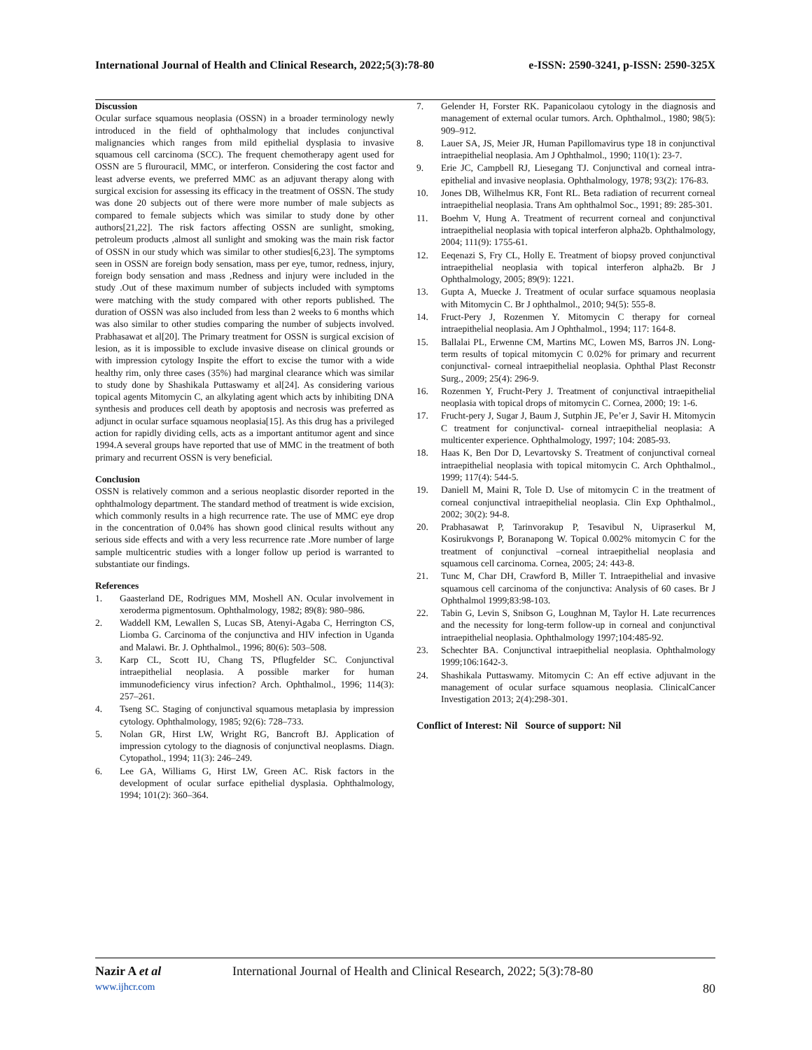International Journal of Health and Clinical Research, 2022;5(3):78-80 e-ISSN: 2590-3241, p-ISSN: 2590-325X
Discussion
Ocular surface squamous neoplasia (OSSN) in a broader terminology newly introduced in the field of ophthalmology that includes conjunctival malignancies which ranges from mild epithelial dysplasia to invasive squamous cell carcinoma (SCC). The frequent chemotherapy agent used for OSSN are 5 flurouracil, MMC, or interferon. Considering the cost factor and least adverse events, we preferred MMC as an adjuvant therapy along with surgical excision for assessing its efficacy in the treatment of OSSN. The study was done 20 subjects out of there were more number of male subjects as compared to female subjects which was similar to study done by other authors[21,22]. The risk factors affecting OSSN are sunlight, smoking, petroleum products ,almost all sunlight and smoking was the main risk factor of OSSN in our study which was similar to other studies[6,23]. The symptoms seen in OSSN are foreign body sensation, mass per eye, tumor, redness, injury, foreign body sensation and mass ,Redness and injury were included in the study .Out of these maximum number of subjects included with symptoms were matching with the study compared with other reports published. The duration of OSSN was also included from less than 2 weeks to 6 months which was also similar to other studies comparing the number of subjects involved. Prabhasawat et al[20]. The Primary treatment for OSSN is surgical excision of lesion, as it is impossible to exclude invasive disease on clinical grounds or with impression cytology Inspite the effort to excise the tumor with a wide healthy rim, only three cases (35%) had marginal clearance which was similar to study done by Shashikala Puttaswamy et al[24]. As considering various topical agents Mitomycin C, an alkylating agent which acts by inhibiting DNA synthesis and produces cell death by apoptosis and necrosis was preferred as adjunct in ocular surface squamous neoplasia[15]. As this drug has a privileged action for rapidly dividing cells, acts as a important antitumor agent and since 1994.A several groups have reported that use of MMC in the treatment of both primary and recurrent OSSN is very beneficial.
Conclusion
OSSN is relatively common and a serious neoplastic disorder reported in the ophthalmology department. The standard method of treatment is wide excision, which commonly results in a high recurrence rate. The use of MMC eye drop in the concentration of 0.04% has shown good clinical results without any serious side effects and with a very less recurrence rate .More number of large sample multicentric studies with a longer follow up period is warranted to substantiate our findings.
References
1. Gaasterland DE, Rodrigues MM, Moshell AN. Ocular involvement in xeroderma pigmentosum. Ophthalmology, 1982; 89(8): 980–986.
2. Waddell KM, Lewallen S, Lucas SB, Atenyi-Agaba C, Herrington CS, Liomba G. Carcinoma of the conjunctiva and HIV infection in Uganda and Malawi. Br. J. Ophthalmol., 1996; 80(6): 503–508.
3. Karp CL, Scott IU, Chang TS, Pflugfelder SC. Conjunctival intraepithelial neoplasia. A possible marker for human immunodeficiency virus infection? Arch. Ophthalmol., 1996; 114(3): 257–261.
4. Tseng SC. Staging of conjunctival squamous metaplasia by impression cytology. Ophthalmology, 1985; 92(6): 728–733.
5. Nolan GR, Hirst LW, Wright RG, Bancroft BJ. Application of impression cytology to the diagnosis of conjunctival neoplasms. Diagn. Cytopathol., 1994; 11(3): 246–249.
6. Lee GA, Williams G, Hirst LW, Green AC. Risk factors in the development of ocular surface epithelial dysplasia. Ophthalmology, 1994; 101(2): 360–364.
7. Gelender H, Forster RK. Papanicolaou cytology in the diagnosis and management of external ocular tumors. Arch. Ophthalmol., 1980; 98(5): 909–912.
8. Lauer SA, JS, Meier JR, Human Papillomavirus type 18 in conjunctival intraepithelial neoplasia. Am J Ophthalmol., 1990; 110(1): 23-7.
9. Erie JC, Campbell RJ, Liesegang TJ. Conjunctival and corneal intra-epithelial and invasive neoplasia. Ophthalmology, 1978; 93(2): 176-83.
10. Jones DB, Wilhelmus KR, Font RL. Beta radiation of recurrent corneal intraepithelial neoplasia. Trans Am ophthalmol Soc., 1991; 89: 285-301.
11. Boehm V, Hung A. Treatment of recurrent corneal and conjunctival intraepithelial neoplasia with topical interferon alpha2b. Ophthalmology, 2004; 111(9): 1755-61.
12. Eeqenazi S, Fry CL, Holly E. Treatment of biopsy proved conjunctival intraepithelial neoplasia with topical interferon alpha2b. Br J Ophthalmology, 2005; 89(9): 1221.
13. Gupta A, Muecke J. Treatment of ocular surface squamous neoplasia with Mitomycin C. Br J ophthalmol., 2010; 94(5): 555-8.
14. Fruct-Pery J, Rozenmen Y. Mitomycin C therapy for corneal intraepithelial neoplasia. Am J Ophthalmol., 1994; 117: 164-8.
15. Ballalai PL, Erwenne CM, Martins MC, Lowen MS, Barros JN. Long-term results of topical mitomycin C 0.02% for primary and recurrent conjunctival- corneal intraepithelial neoplasia. Ophthal Plast Reconstr Surg., 2009; 25(4): 296-9.
16. Rozenmen Y, Frucht-Pery J. Treatment of conjunctival intraepithelial neoplasia with topical drops of mitomycin C. Cornea, 2000; 19: 1-6.
17. Frucht-pery J, Sugar J, Baum J, Sutphin JE, Pe’er J, Savir H. Mitomycin C treatment for conjunctival- corneal intraepithelial neoplasia: A multicenter experience. Ophthalmology, 1997; 104: 2085-93.
18. Haas K, Ben Dor D, Levartovsky S. Treatment of conjunctival corneal intraepithelial neoplasia with topical mitomycin C. Arch Ophthalmol., 1999; 117(4): 544-5.
19. Daniell M, Maini R, Tole D. Use of mitomycin C in the treatment of corneal conjunctival intraepithelial neoplasia. Clin Exp Ophthalmol., 2002; 30(2): 94-8.
20. Prabhasawat P, Tarinvorakup P, Tesavibul N, Uipraserkul M, Kosirukvongs P, Boranapong W. Topical 0.002% mitomycin C for the treatment of conjunctival –corneal intraepithelial neoplasia and squamous cell carcinoma. Cornea, 2005; 24: 443-8.
21. Tunc M, Char DH, Crawford B, Miller T. Intraepithelial and invasive squamous cell carcinoma of the conjunctiva: Analysis of 60 cases. Br J Ophthalmol 1999;83:98-103.
22. Tabin G, Levin S, Snibson G, Loughnan M, Taylor H. Late recurrences and the necessity for long-term follow-up in corneal and conjunctival intraepithelial neoplasia. Ophthalmology 1997;104:485-92.
23. Schechter BA. Conjunctival intraepithelial neoplasia. Ophthalmology 1999;106:1642-3.
24. Shashikala Puttaswamy. Mitomycin C: An eff ective adjuvant in the management of ocular surface squamous neoplasia. ClinicalCancer Investigation 2013; 2(4):298-301.
Conflict of Interest: Nil Source of support: Nil
Nazir A et al International Journal of Health and Clinical Research, 2022; 5(3):78-80
www.ijhcr.com 80